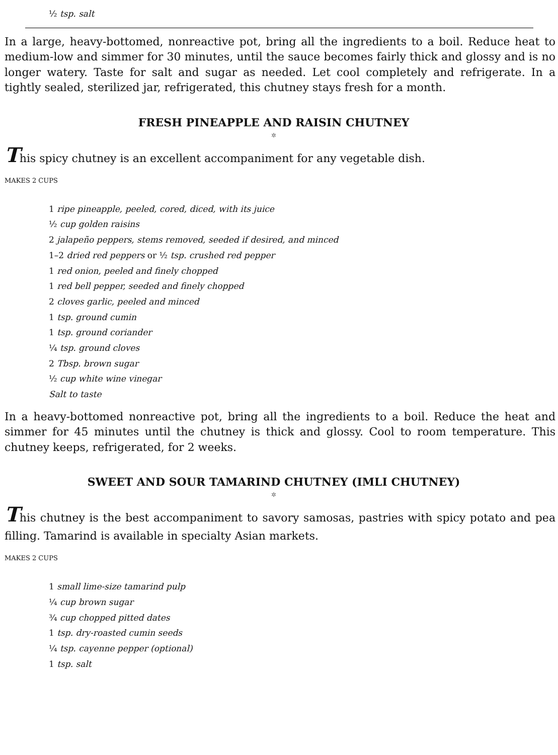½ tsp. salt
In a large, heavy-bottomed, nonreactive pot, bring all the ingredients to a boil. Reduce heat to medium-low and simmer for 30 minutes, until the sauce becomes fairly thick and glossy and is no longer watery. Taste for salt and sugar as needed. Let cool completely and refrigerate. In a tightly sealed, sterilized jar, refrigerated, this chutney stays fresh for a month.
FRESH PINEAPPLE AND RAISIN CHUTNEY
✲
This spicy chutney is an excellent accompaniment for any vegetable dish.
MAKES 2 CUPS
1 ripe pineapple, peeled, cored, diced, with its juice
½ cup golden raisins
2 jalapeño peppers, stems removed, seeded if desired, and minced
1–2 dried red peppers or ½ tsp. crushed red pepper
1 red onion, peeled and finely chopped
1 red bell pepper, seeded and finely chopped
2 cloves garlic, peeled and minced
1 tsp. ground cumin
1 tsp. ground coriander
¼ tsp. ground cloves
2 Tbsp. brown sugar
½ cup white wine vinegar
Salt to taste
In a heavy-bottomed nonreactive pot, bring all the ingredients to a boil. Reduce the heat and simmer for 45 minutes until the chutney is thick and glossy. Cool to room temperature. This chutney keeps, refrigerated, for 2 weeks.
SWEET AND SOUR TAMARIND CHUTNEY (IMLI CHUTNEY)
✲
This chutney is the best accompaniment to savory samosas, pastries with spicy potato and pea filling. Tamarind is available in specialty Asian markets.
MAKES 2 CUPS
1 small lime-size tamarind pulp
¼ cup brown sugar
¾ cup chopped pitted dates
1 tsp. dry-roasted cumin seeds
¼ tsp. cayenne pepper (optional)
1 tsp. salt